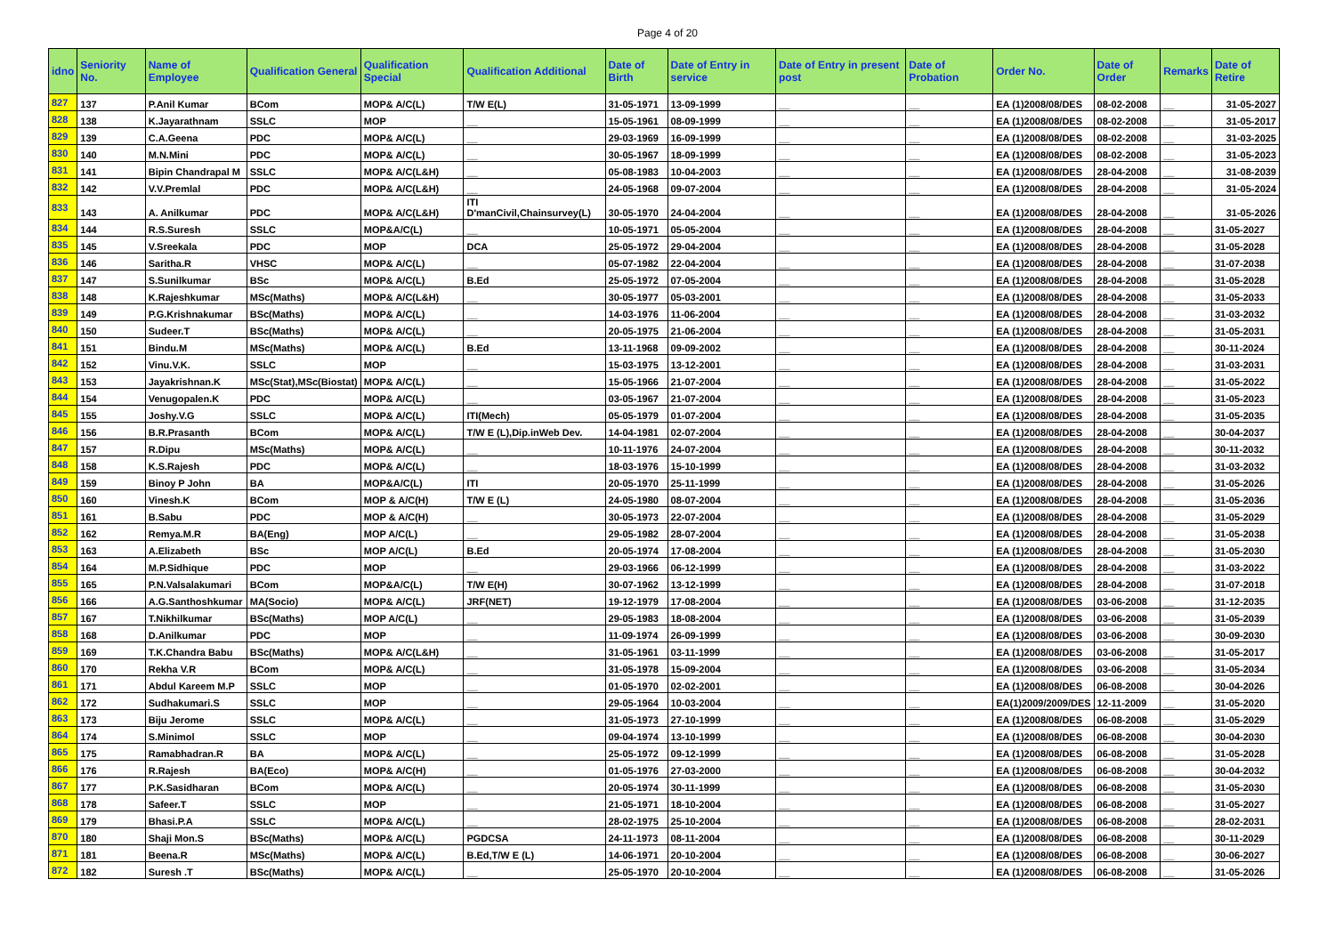Page 4 of 20
| idno | Seniority No. | Name of Employee | Qualification General | Qualification Special | Qualification Additional | Date of Birth | Date of Entry in service | Date of Entry in present post | Date of Probation | Order No. | Date of Order | Remarks | Date of Retire |
| --- | --- | --- | --- | --- | --- | --- | --- | --- | --- | --- | --- | --- | --- |
| 827 | 137 | P.Anil Kumar | BCom | MOP& A/C(L) | T/W E(L) | 31-05-1971 | 13-09-1999 | __ | __ | EA (1)2008/08/DES | 08-02-2008 | __ | 31-05-2027 |
| 828 | 138 | K.Jayarathnam | SSLC | MOP | __ | 15-05-1961 | 08-09-1999 | __ | __ | EA (1)2008/08/DES | 08-02-2008 | __ | 31-05-2017 |
| 829 | 139 | C.A.Geena | PDC | MOP& A/C(L) | __ | 29-03-1969 | 16-09-1999 | __ | __ | EA (1)2008/08/DES | 08-02-2008 | __ | 31-03-2025 |
| 830 | 140 | M.N.Mini | PDC | MOP& A/C(L) | __ | 30-05-1967 | 18-09-1999 | __ | __ | EA (1)2008/08/DES | 08-02-2008 | __ | 31-05-2023 |
| 831 | 141 | Bipin Chandrapal M | SSLC | MOP& A/C(L&H) | __ | 05-08-1983 | 10-04-2003 | __ | __ | EA (1)2008/08/DES | 28-04-2008 | __ | 31-08-2039 |
| 832 | 142 | V.V.Premlal | PDC | MOP& A/C(L&H) | __ | 24-05-1968 | 09-07-2004 | __ | __ | EA (1)2008/08/DES | 28-04-2008 | __ | 31-05-2024 |
| 833 | 143 | A. Anilkumar | PDC | MOP& A/C(L&H) | ITI D'manCivil,Chainsurvey(L) | 30-05-1970 | 24-04-2004 | __ | __ | EA (1)2008/08/DES | 28-04-2008 | __ | 31-05-2026 |
| 834 | 144 | R.S.Suresh | SSLC | MOP&A/C(L) | __ | 10-05-1971 | 05-05-2004 | __ | __ | EA (1)2008/08/DES | 28-04-2008 | __ | 31-05-2027 |
| 835 | 145 | V.Sreekala | PDC | MOP | DCA | 25-05-1972 | 29-04-2004 | __ | __ | EA (1)2008/08/DES | 28-04-2008 | __ | 31-05-2028 |
| 836 | 146 | Saritha.R | VHSC | MOP& A/C(L) | __ | 05-07-1982 | 22-04-2004 | __ | __ | EA (1)2008/08/DES | 28-04-2008 | __ | 31-07-2038 |
| 837 | 147 | S.Sunilkumar | BSc | MOP& A/C(L) | B.Ed | 25-05-1972 | 07-05-2004 | __ | __ | EA (1)2008/08/DES | 28-04-2008 | __ | 31-05-2028 |
| 838 | 148 | K.Rajeshkumar | MSc(Maths) | MOP& A/C(L&H) | __ | 30-05-1977 | 05-03-2001 | __ | __ | EA (1)2008/08/DES | 28-04-2008 | __ | 31-05-2033 |
| 839 | 149 | P.G.Krishnakumar | BSc(Maths) | MOP& A/C(L) | __ | 14-03-1976 | 11-06-2004 | __ | __ | EA (1)2008/08/DES | 28-04-2008 | __ | 31-03-2032 |
| 840 | 150 | Sudeer.T | BSc(Maths) | MOP& A/C(L) | __ | 20-05-1975 | 21-06-2004 | __ | __ | EA (1)2008/08/DES | 28-04-2008 | __ | 31-05-2031 |
| 841 | 151 | Bindu.M | MSc(Maths) | MOP& A/C(L) | B.Ed | 13-11-1968 | 09-09-2002 | __ | __ | EA (1)2008/08/DES | 28-04-2008 | __ | 30-11-2024 |
| 842 | 152 | Vinu.V.K. | SSLC | MOP | __ | 15-03-1975 | 13-12-2001 | __ | __ | EA (1)2008/08/DES | 28-04-2008 | __ | 31-03-2031 |
| 843 | 153 | Jayakrishnan.K | MSc(Stat),MSc(Biostat) | MOP& A/C(L) | __ | 15-05-1966 | 21-07-2004 | __ | __ | EA (1)2008/08/DES | 28-04-2008 | __ | 31-05-2022 |
| 844 | 154 | Venugopalen.K | PDC | MOP& A/C(L) | __ | 03-05-1967 | 21-07-2004 | __ | __ | EA (1)2008/08/DES | 28-04-2008 | __ | 31-05-2023 |
| 845 | 155 | Joshy.V.G | SSLC | MOP& A/C(L) | ITI(Mech) | 05-05-1979 | 01-07-2004 | __ | __ | EA (1)2008/08/DES | 28-04-2008 | __ | 31-05-2035 |
| 846 | 156 | B.R.Prasanth | BCom | MOP& A/C(L) | T/W E (L),Dip.inWeb Dev. | 14-04-1981 | 02-07-2004 | __ | __ | EA (1)2008/08/DES | 28-04-2008 | __ | 30-04-2037 |
| 847 | 157 | R.Dipu | MSc(Maths) | MOP& A/C(L) | __ | 10-11-1976 | 24-07-2004 | __ | __ | EA (1)2008/08/DES | 28-04-2008 | __ | 30-11-2032 |
| 848 | 158 | K.S.Rajesh | PDC | MOP& A/C(L) | __ | 18-03-1976 | 15-10-1999 | __ | __ | EA (1)2008/08/DES | 28-04-2008 | __ | 31-03-2032 |
| 849 | 159 | Binoy P John | BA | MOP&A/C(L) | ITI | 20-05-1970 | 25-11-1999 | __ | __ | EA (1)2008/08/DES | 28-04-2008 | __ | 31-05-2026 |
| 850 | 160 | Vinesh.K | BCom | MOP & A/C(H) | T/W E (L) | 24-05-1980 | 08-07-2004 | __ | __ | EA (1)2008/08/DES | 28-04-2008 | __ | 31-05-2036 |
| 851 | 161 | B.Sabu | PDC | MOP & A/C(H) | __ | 30-05-1973 | 22-07-2004 | __ | __ | EA (1)2008/08/DES | 28-04-2008 | __ | 31-05-2029 |
| 852 | 162 | Remya.M.R | BA(Eng) | MOP A/C(L) | __ | 29-05-1982 | 28-07-2004 | __ | __ | EA (1)2008/08/DES | 28-04-2008 | __ | 31-05-2038 |
| 853 | 163 | A.Elizabeth | BSc | MOP A/C(L) | B.Ed | 20-05-1974 | 17-08-2004 | __ | __ | EA (1)2008/08/DES | 28-04-2008 | __ | 31-05-2030 |
| 854 | 164 | M.P.Sidhique | PDC | MOP | __ | 29-03-1966 | 06-12-1999 | __ | __ | EA (1)2008/08/DES | 28-04-2008 | __ | 31-03-2022 |
| 855 | 165 | P.N.Valsalakumari | BCom | MOP&A/C(L) | T/W E(H) | 30-07-1962 | 13-12-1999 | __ | __ | EA (1)2008/08/DES | 28-04-2008 | __ | 31-07-2018 |
| 856 | 166 | A.G.Santhoshkumar | MA(Socio) | MOP& A/C(L) | JRF(NET) | 19-12-1979 | 17-08-2004 | __ | __ | EA (1)2008/08/DES | 03-06-2008 | __ | 31-12-2035 |
| 857 | 167 | T.Nikhilkumar | BSc(Maths) | MOP A/C(L) | __ | 29-05-1983 | 18-08-2004 | __ | __ | EA (1)2008/08/DES | 03-06-2008 | __ | 31-05-2039 |
| 858 | 168 | D.Anilkumar | PDC | MOP | __ | 11-09-1974 | 26-09-1999 | __ | __ | EA (1)2008/08/DES | 03-06-2008 | __ | 30-09-2030 |
| 859 | 169 | T.K.Chandra Babu | BSc(Maths) | MOP& A/C(L&H) | __ | 31-05-1961 | 03-11-1999 | __ | __ | EA (1)2008/08/DES | 03-06-2008 | __ | 31-05-2017 |
| 860 | 170 | Rekha V.R | BCom | MOP& A/C(L) | __ | 31-05-1978 | 15-09-2004 | __ | __ | EA (1)2008/08/DES | 03-06-2008 | __ | 31-05-2034 |
| 861 | 171 | Abdul Kareem M.P | SSLC | MOP | __ | 01-05-1970 | 02-02-2001 | __ | __ | EA (1)2008/08/DES | 06-08-2008 | __ | 30-04-2026 |
| 862 | 172 | Sudhakumari.S | SSLC | MOP | __ | 29-05-1964 | 10-03-2004 | __ | __ | EA(1)2009/2009/DES | 12-11-2009 | __ | 31-05-2020 |
| 863 | 173 | Biju Jerome | SSLC | MOP& A/C(L) | __ | 31-05-1973 | 27-10-1999 | __ | __ | EA (1)2008/08/DES | 06-08-2008 | __ | 31-05-2029 |
| 864 | 174 | S.Minimol | SSLC | MOP | __ | 09-04-1974 | 13-10-1999 | __ | __ | EA (1)2008/08/DES | 06-08-2008 | __ | 30-04-2030 |
| 865 | 175 | Ramabhadran.R | BA | MOP& A/C(L) | __ | 25-05-1972 | 09-12-1999 | __ | __ | EA (1)2008/08/DES | 06-08-2008 | __ | 31-05-2028 |
| 866 | 176 | R.Rajesh | BA(Eco) | MOP& A/C(H) | __ | 01-05-1976 | 27-03-2000 | __ | __ | EA (1)2008/08/DES | 06-08-2008 | __ | 30-04-2032 |
| 867 | 177 | P.K.Sasidharan | BCom | MOP& A/C(L) | __ | 20-05-1974 | 30-11-1999 | __ | __ | EA (1)2008/08/DES | 06-08-2008 | __ | 31-05-2030 |
| 868 | 178 | Safeer.T | SSLC | MOP | __ | 21-05-1971 | 18-10-2004 | __ | __ | EA (1)2008/08/DES | 06-08-2008 | __ | 31-05-2027 |
| 869 | 179 | Bhasi.P.A | SSLC | MOP& A/C(L) | __ | 28-02-1975 | 25-10-2004 | __ | __ | EA (1)2008/08/DES | 06-08-2008 | __ | 28-02-2031 |
| 870 | 180 | Shaji Mon.S | BSc(Maths) | MOP& A/C(L) | PGDCSA | 24-11-1973 | 08-11-2004 | __ | __ | EA (1)2008/08/DES | 06-08-2008 | __ | 30-11-2029 |
| 871 | 181 | Beena.R | MSc(Maths) | MOP& A/C(L) | B.Ed,T/W E (L) | 14-06-1971 | 20-10-2004 | __ | __ | EA (1)2008/08/DES | 06-08-2008 | __ | 30-06-2027 |
| 872 | 182 | Suresh .T | BSc(Maths) | MOP& A/C(L) | __ | 25-05-1970 | 20-10-2004 | __ | __ | EA (1)2008/08/DES | 06-08-2008 | __ | 31-05-2026 |